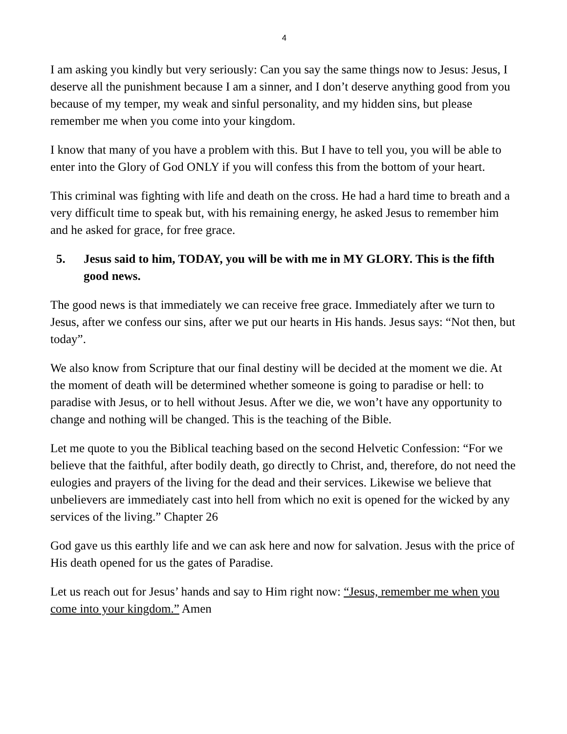4
I am asking you kindly but very seriously: Can you say the same things now to Jesus: Jesus, I deserve all the punishment because I am a sinner, and I don’t deserve anything good from you because of my temper, my weak and sinful personality, and my hidden sins, but please remember me when you come into your kingdom.
I know that many of you have a problem with this. But I have to tell you, you will be able to enter into the Glory of God ONLY if you will confess this from the bottom of your heart.
This criminal was fighting with life and death on the cross. He had a hard time to breath and a very difficult time to speak but, with his remaining energy, he asked Jesus to remember him and he asked for grace, for free grace.
5. Jesus said to him, TODAY, you will be with me in MY GLORY. This is the fifth good news.
The good news is that immediately we can receive free grace. Immediately after we turn to Jesus, after we confess our sins, after we put our hearts in His hands. Jesus says: “Not then, but today”.
We also know from Scripture that our final destiny will be decided at the moment we die. At the moment of death will be determined whether someone is going to paradise or hell: to paradise with Jesus, or to hell without Jesus. After we die, we won’t have any opportunity to change and nothing will be changed. This is the teaching of the Bible.
Let me quote to you the Biblical teaching based on the second Helvetic Confession: “For we believe that the faithful, after bodily death, go directly to Christ, and, therefore, do not need the eulogies and prayers of the living for the dead and their services. Likewise we believe that unbelievers are immediately cast into hell from which no exit is opened for the wicked by any services of the living.” Chapter 26
God gave us this earthly life and we can ask here and now for salvation. Jesus with the price of His death opened for us the gates of Paradise.
Let us reach out for Jesus’ hands and say to Him right now: “Jesus, remember me when you come into your kingdom.” Amen